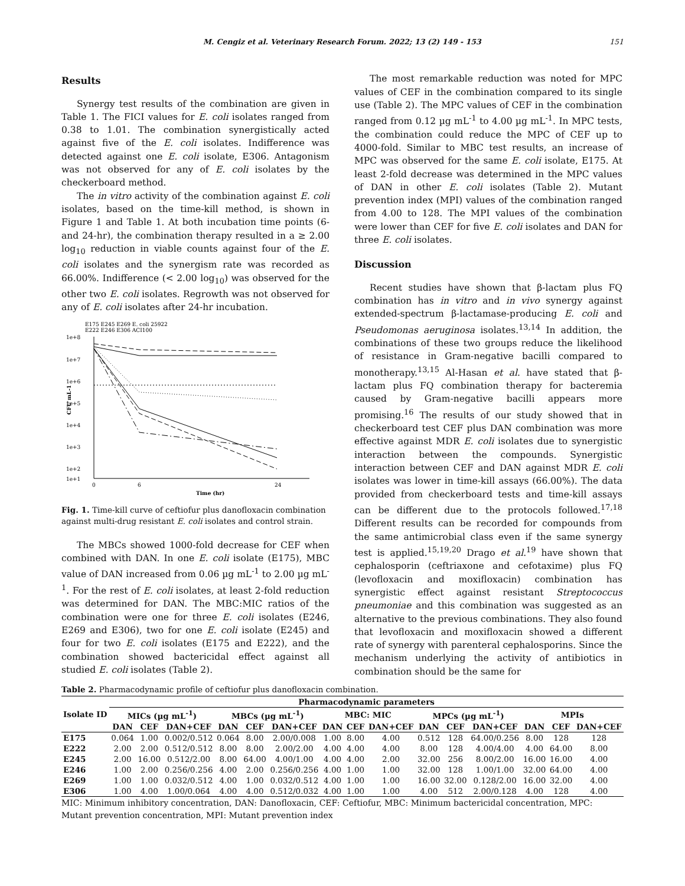M. Cengiz et al. Veterinary Research Forum. 2022; 13 (2) 149 - 153 151
Results
Synergy test results of the combination are given in Table 1. The FICI values for E. coli isolates ranged from 0.38 to 1.01. The combination synergistically acted against five of the E. coli isolates. Indifference was detected against one E. coli isolate, E306. Antagonism was not observed for any of E. coli isolates by the checkerboard method.
The in vitro activity of the combination against E. coli isolates, based on the time-kill method, is shown in Figure 1 and Table 1. At both incubation time points (6- and 24-hr), the combination therapy resulted in a ≥ 2.00 log<sub>10</sub> reduction in viable counts against four of the E. coli isolates and the synergism rate was recorded as 66.00%. Indifference (< 2.00 log<sub>10</sub>) was observed for the other two E. coli isolates. Regrowth was not observed for any of E. coli isolates after 24-hr incubation.
E175 E245 E269 E. coli 25922
E222 E246 E306 ACI100
1e+8
1e+7
1e+6
1e+5
1e+4
1e+3
1e+2
1e+1
0
6
24
Time (hr)
CFU mL-1
Fig. 1. Time-kill curve of ceftiofur plus danofloxacin combination against multi-drug resistant E. coli isolates and control strain.
The MBCs showed 1000-fold decrease for CEF when combined with DAN. In one E. coli isolate (E175), MBC value of DAN increased from 0.06 µg mL<sup>-1</sup> to 2.00 µg mL<sup>-1</sup>. For the rest of E. coli isolates, at least 2-fold reduction was determined for DAN. The MBC:MIC ratios of the combination were one for three E. coli isolates (E246, E269 and E306), two for one E. coli isolate (E245) and four for two E. coli isolates (E175 and E222), and the combination showed bactericidal effect against all studied E. coli isolates (Table 2).
The most remarkable reduction was noted for MPC values of CEF in the combination compared to its single use (Table 2). The MPC values of CEF in the combination ranged from 0.12 µg mL<sup>-1</sup> to 4.00 µg mL<sup>-1</sup>. In MPC tests, the combination could reduce the MPC of CEF up to 4000-fold. Similar to MBC test results, an increase of MPC was observed for the same E. coli isolate, E175. At least 2-fold decrease was determined in the MPC values of DAN in other E. coli isolates (Table 2). Mutant prevention index (MPI) values of the combination ranged from 4.00 to 128. The MPI values of the combination were lower than CEF for five E. coli isolates and DAN for three E. coli isolates.
Discussion
Recent studies have shown that β-lactam plus FQ combination has in vitro and in vivo synergy against extended-spectrum β-lactamase-producing E. coli and Pseudomonas aeruginosa isolates.<sup>13,14</sup> In addition, the combinations of these two groups reduce the likelihood of resistance in Gram-negative bacilli compared to monotherapy.<sup>13,15</sup> Al-Hasan et al. have stated that β-lactam plus FQ combination therapy for bacteremia caused by Gram-negative bacilli appears more promising.<sup>16</sup> The results of our study showed that in checkerboard test CEF plus DAN combination was more effective against MDR E. coli isolates due to synergistic interaction between the compounds. Synergistic interaction between CEF and DAN against MDR E. coli isolates was lower in time-kill assays (66.00%). The data provided from checkerboard tests and time-kill assays can be different due to the protocols followed.<sup>17,18</sup> Different results can be recorded for compounds from the same antimicrobial class even if the same synergy test is applied.<sup>15,19,20</sup> Drago et al.<sup>19</sup> have shown that cephalosporin (ceftriaxone and cefotaxime) plus FQ (levofloxacin and moxifloxacin) combination has synergistic effect against resistant Streptococcus pneumoniae and this combination was suggested as an alternative to the previous combinations. They also found that levofloxacin and moxifloxacin showed a different rate of synergy with parenteral cephalosporins. Since the mechanism underlying the activity of antibiotics in combination should be the same for
Table 2. Pharmacodynamic profile of ceftiofur plus danofloxacin combination.
| Isolate ID | Pharmacodynamic parameters | | | | | | | | | | | | | | |
| --- | --- | --- | --- | --- | --- | --- | --- | --- | --- | --- | --- | --- | --- | --- | --- |
| | MICs (µg mL<sup>-1</sup>) | | | MBCs (µg mL<sup>-1</sup>) | | | MBC: MIC | | | MPCs (µg mL<sup>-1</sup>) | | | MPIs | | |
| | DAN | CEF | DAN+CEF | DAN | CEF | DAN+CEF | DAN | CEF | DAN+CEF | DAN | CEF | DAN+CEF | DAN | CEF | DAN+CEF |
| E175 | 0.064 | 1.00 | 0.002/0.512 | 0.064 | 8.00 | 2.00/0.008 | 1.00 | 8.00 | 4.00 | 0.512 | 128 | 64.00/0.256 | 8.00 | 128 | 128 |
| E222 | 2.00 | 2.00 | 0.512/0.512 | 8.00 | 8.00 | 2.00/2.00 | 4.00 | 4.00 | 4.00 | 8.00 | 128 | 4.00/4.00 | 4.00 | 64.00 | 8.00 |
| E245 | 2.00 | 16.00 | 0.512/2.00 | 8.00 | 64.00 | 4.00/1.00 | 4.00 | 4.00 | 2.00 | 32.00 | 256 | 8.00/2.00 | 16.00 | 16.00 | 4.00 |
| E246 | 1.00 | 2.00 | 0.256/0.256 | 4.00 | 2.00 | 0.256/0.256 | 4.00 | 1.00 | 1.00 | 32.00 | 128 | 1.00/1.00 | 32.00 | 64.00 | 4.00 |
| E269 | 1.00 | 1.00 | 0.032/0.512 | 4.00 | 1.00 | 0.032/0.512 | 4.00 | 1.00 | 1.00 | 16.00 | 32.00 | 0.128/2.00 | 16.00 | 32.00 | 4.00 |
| E306 | 1.00 | 4.00 | 1.00/0.064 | 4.00 | 4.00 | 0.512/0.032 | 4.00 | 1.00 | 1.00 | 4.00 | 512 | 2.00/0.128 | 4.00 | 128 | 4.00 |
MIC: Minimum inhibitory concentration, DAN: Danofloxacin, CEF: Ceftiofur, MBC: Minimum bactericidal concentration, MPC: Mutant prevention concentration, MPI: Mutant prevention index